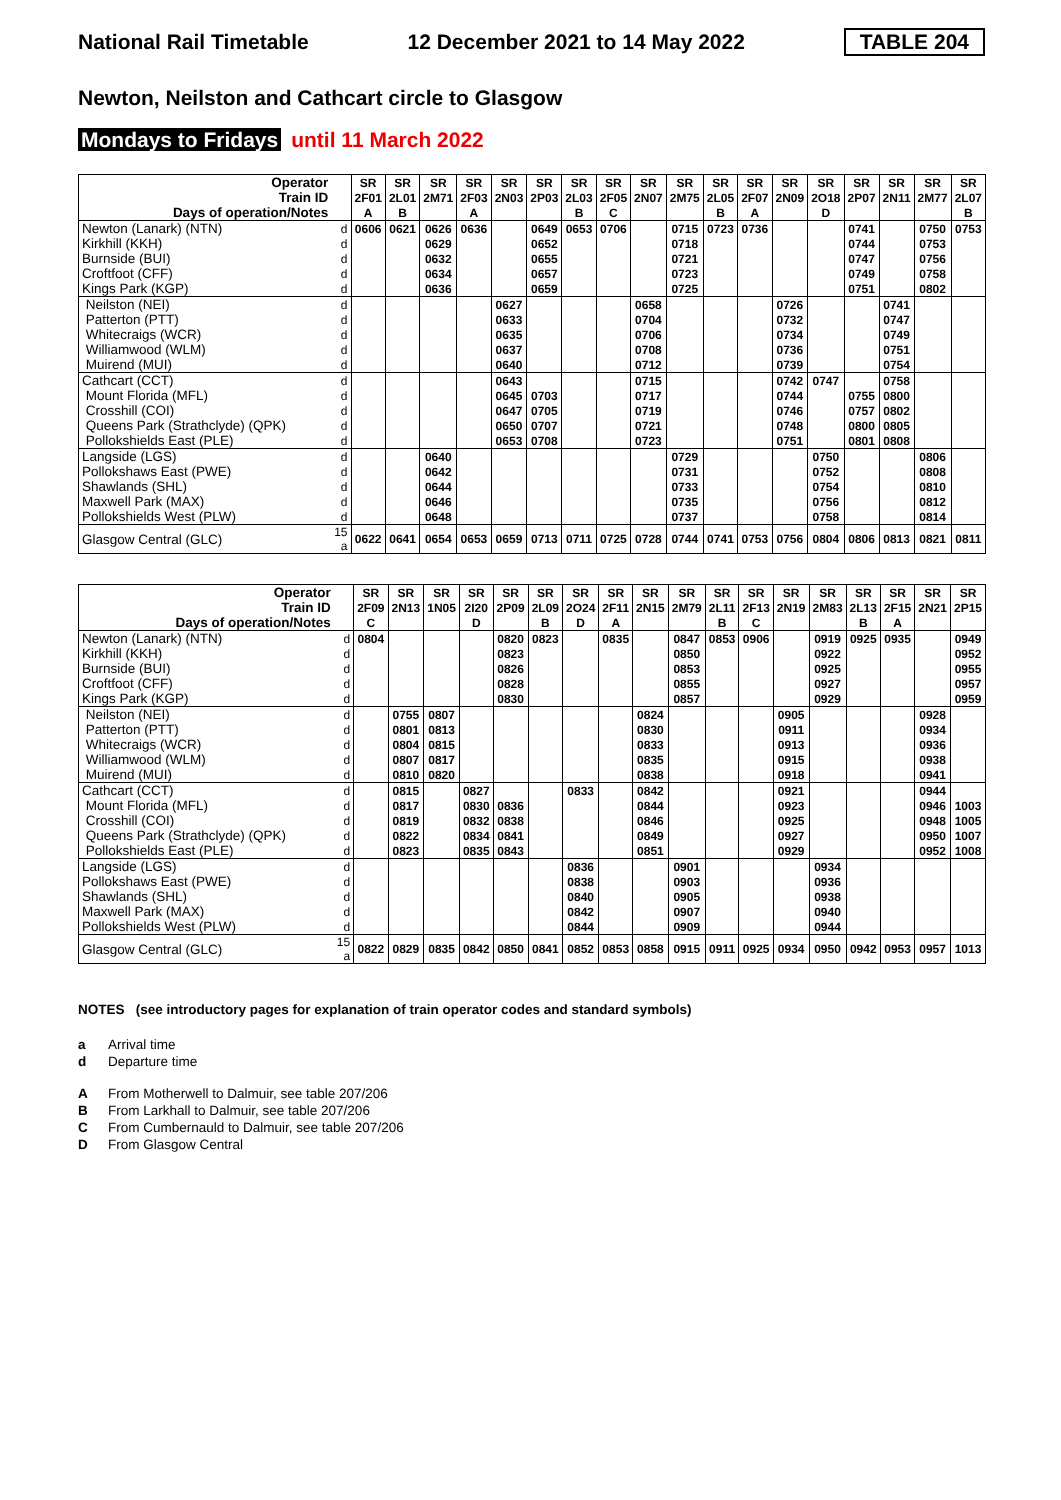National Rail Timetable 12 December 2021 to 14 May 2022 TABLE 204
Newton, Neilston and Cathcart circle to Glasgow
Mondays to Fridays until 11 March 2022
| Operator | | SR | SR | SR | SR | SR | SR | SR | SR | SR | SR | SR | SR | SR | SR | SR | SR | SR | SR |
| Train ID | | 2F01 | 2L01 | 2M71 | 2F03 | 2N03 | 2P03 | 2L03 | 2F05 | 2N07 | 2M75 | 2L05 | 2F07 | 2N09 | 2O18 | 2P07 | 2N11 | 2M77 | 2L07 |
| Days of operation/Notes | | A | B | | A | | | B | C | | | B | A | | D | | | | B |
| Newton (Lanark) (NTN) | d | 0606 | 0621 | 0626 | 0636 | | 0649 | 0653 | 0706 | | 0715 | 0723 | 0736 | | | 0741 | | 0750 | 0753 |
| Kirkhill (KKH) | d | | | 0629 | | | 0652 | | | | 0718 | | | | | 0744 | | 0753 | |
| Burnside (BUI) | d | | | 0632 | | | 0655 | | | | 0721 | | | | | 0747 | | 0756 | |
| Croftfoot (CFF) | d | | | 0634 | | | 0657 | | | | 0723 | | | | | 0749 | | 0758 | |
| Kings Park (KGP) | d | | | 0636 | | | 0659 | | | | 0725 | | | | | 0751 | | 0802 | |
| Neilston (NEI) | d | | | | | 0627 | | | | 0658 | | | | 0726 | | | 0741 | | |
| Patterton (PTT) | d | | | | | 0633 | | | | 0704 | | | | 0732 | | | 0747 | | |
| Whitecraigs (WCR) | d | | | | | 0635 | | | | 0706 | | | | 0734 | | | 0749 | | |
| Williamwood (WLM) | d | | | | | 0637 | | | | 0708 | | | | 0736 | | | 0751 | | |
| Muirend (MUI) | d | | | | | 0640 | | | | 0712 | | | | 0739 | | | 0754 | | |
| Cathcart (CCT) | d | | | | | 0643 | | | | 0715 | | | | 0742 | 0747 | | 0758 | | |
| Mount Florida (MFL) | d | | | | | 0645 | 0703 | | | 0717 | | | | 0744 | | 0755 | 0800 | | |
| Crosshill (COI) | d | | | | | 0647 | 0705 | | | 0719 | | | | 0746 | | 0757 | 0802 | | |
| Queens Park (Strathclyde) (QPK) | d | | | | | 0650 | 0707 | | | 0721 | | | | 0748 | | 0800 | 0805 | | |
| Pollokshields East (PLE) | d | | | | | 0653 | 0708 | | | 0723 | | | | 0751 | | 0801 | 0808 | | |
| Langside (LGS) | d | | | 0640 | | | | | | | 0729 | | | | 0750 | | | 0806 | |
| Pollokshaws East (PWE) | d | | | 0642 | | | | | | | 0731 | | | | 0752 | | | 0808 | |
| Shawlands (SHL) | d | | | 0644 | | | | | | | 0733 | | | | 0754 | | | 0810 | |
| Maxwell Park (MAX) | d | | | 0646 | | | | | | | 0735 | | | | 0756 | | | 0812 | |
| Pollokshields West (PLW) | d | | | 0648 | | | | | | | 0737 | | | | 0758 | | | 0814 | |
| Glasgow Central (GLC) | 15 a | 0622 | 0641 | 0654 | 0653 | 0659 | 0713 | 0711 | 0725 | 0728 | 0744 | 0741 | 0753 | 0756 | 0804 | 0806 | 0813 | 0821 | 0811 |
| Operator | | SR | SR | SR | SR | SR | SR | SR | SR | SR | SR | SR | SR | SR | SR | SR | SR | SR | SR |
| Train ID | | 2F09 | 2N13 | 1N05 | 2I20 | 2P09 | 2L09 | 2O24 | 2F11 | 2N15 | 2M79 | 2L11 | 2F13 | 2N19 | 2M83 | 2L13 | 2F15 | 2N21 | 2P15 |
| Days of operation/Notes | | C | | | D | | B | D | A | | | B | C | | | B | A | | |
| Newton (Lanark) (NTN) | d | 0804 | | | | 0820 | 0823 | | 0835 | | 0847 | 0853 | 0906 | | 0919 | 0925 | 0935 | | 0949 |
| Kirkhill (KKH) | d | | | | | 0823 | | | | | 0850 | | | | 0922 | | | | 0952 |
| Burnside (BUI) | d | | | | | 0826 | | | | | 0853 | | | | 0925 | | | | 0955 |
| Croftfoot (CFF) | d | | | | | 0828 | | | | | 0855 | | | | 0927 | | | | 0957 |
| Kings Park (KGP) | d | | | | | 0830 | | | | | 0857 | | | | 0929 | | | | 0959 |
| Neilston (NEI) | d | | 0755 | 0807 | | | | | | 0824 | | | | 0905 | | | | 0928 | |
| Patterton (PTT) | d | | 0801 | 0813 | | | | | | 0830 | | | | 0911 | | | | 0934 | |
| Whitecraigs (WCR) | d | | 0804 | 0815 | | | | | | 0833 | | | | 0913 | | | | 0936 | |
| Williamwood (WLM) | d | | 0807 | 0817 | | | | | | 0835 | | | | 0915 | | | | 0938 | |
| Muirend (MUI) | d | | 0810 | 0820 | | | | | | 0838 | | | | 0918 | | | | 0941 | |
| Cathcart (CCT) | d | | 0815 | | 0827 | | | 0833 | | 0842 | | | | 0921 | | | | 0944 | |
| Mount Florida (MFL) | d | | 0817 | | 0830 | 0836 | | | | 0844 | | | | 0923 | | | | 0946 | 1003 |
| Crosshill (COI) | d | | 0819 | | 0832 | 0838 | | | | 0846 | | | | 0925 | | | | 0948 | 1005 |
| Queens Park (Strathclyde) (QPK) | d | | 0822 | | 0834 | 0841 | | | | 0849 | | | | 0927 | | | | 0950 | 1007 |
| Pollokshields East (PLE) | d | | 0823 | | 0835 | 0843 | | | | 0851 | | | | 0929 | | | | 0952 | 1008 |
| Langside (LGS) | d | | | | | | | 0836 | | | 0901 | | | | 0934 | | | | |
| Pollokshaws East (PWE) | d | | | | | | | 0838 | | | 0903 | | | | 0936 | | | | |
| Shawlands (SHL) | d | | | | | | | 0840 | | | 0905 | | | | 0938 | | | | |
| Maxwell Park (MAX) | d | | | | | | | 0842 | | | 0907 | | | | 0940 | | | | |
| Pollokshields West (PLW) | d | | | | | | | 0844 | | | 0909 | | | | 0944 | | | | |
| Glasgow Central (GLC) | 15 a | 0822 | 0829 | 0835 | 0842 | 0850 | 0841 | 0852 | 0853 | 0858 | 0915 | 0911 | 0925 | 0934 | 0950 | 0942 | 0953 | 0957 | 1013 |
NOTES (see introductory pages for explanation of train operator codes and standard symbols)
a Arrival time
d Departure time
A From Motherwell to Dalmuir, see table 207/206
B From Larkhall to Dalmuir, see table 207/206
C From Cumbernauld to Dalmuir, see table 207/206
D From Glasgow Central